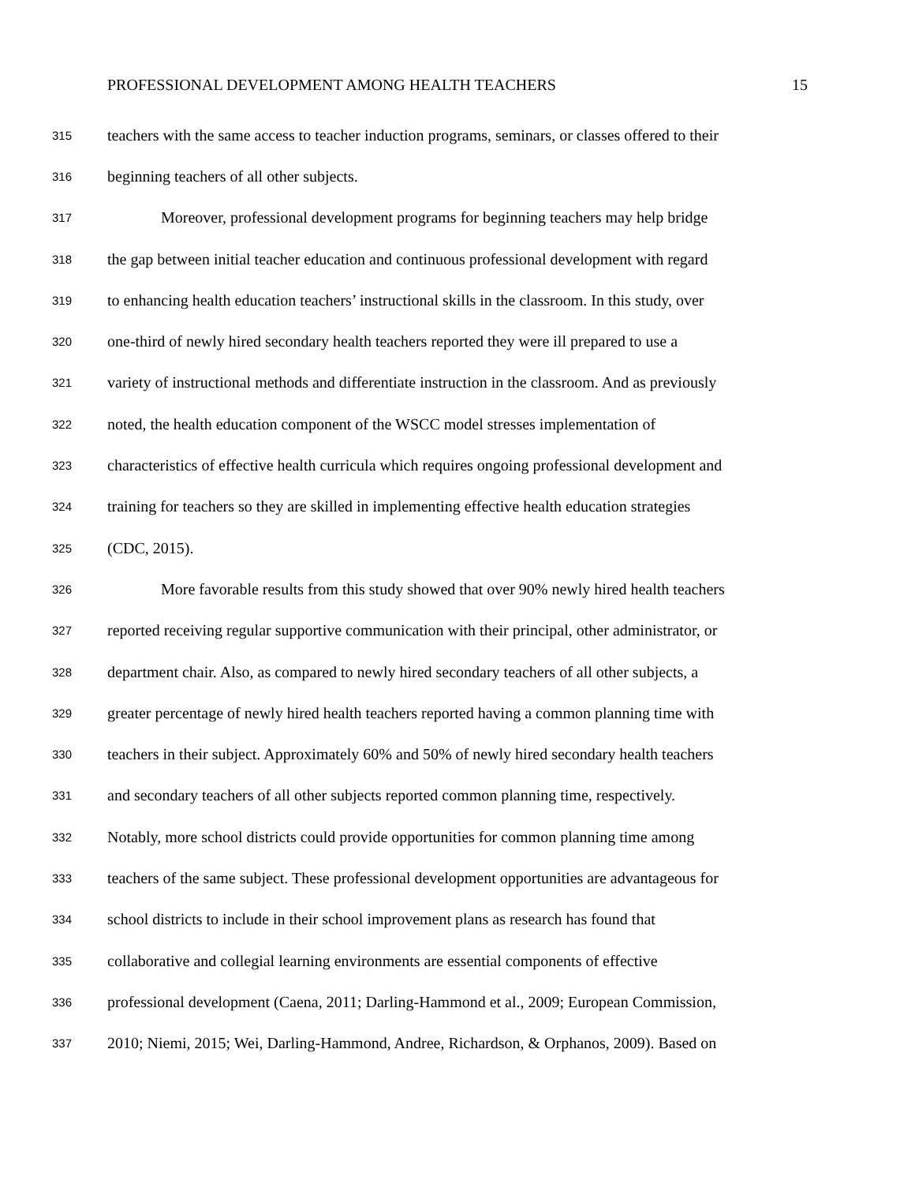PROFESSIONAL DEVELOPMENT AMONG HEALTH TEACHERS 15
315 teachers with the same access to teacher induction programs, seminars, or classes offered to their
316 beginning teachers of all other subjects.
317 Moreover, professional development programs for beginning teachers may help bridge
318 the gap between initial teacher education and continuous professional development with regard
319 to enhancing health education teachers’ instructional skills in the classroom. In this study, over
320 one-third of newly hired secondary health teachers reported they were ill prepared to use a
321 variety of instructional methods and differentiate instruction in the classroom. And as previously
322 noted, the health education component of the WSCC model stresses implementation of
323 characteristics of effective health curricula which requires ongoing professional development and
324 training for teachers so they are skilled in implementing effective health education strategies
325 (CDC, 2015).
326 More favorable results from this study showed that over 90% newly hired health teachers
327 reported receiving regular supportive communication with their principal, other administrator, or
328 department chair. Also, as compared to newly hired secondary teachers of all other subjects, a
329 greater percentage of newly hired health teachers reported having a common planning time with
330 teachers in their subject. Approximately 60% and 50% of newly hired secondary health teachers
331 and secondary teachers of all other subjects reported common planning time, respectively.
332 Notably, more school districts could provide opportunities for common planning time among
333 teachers of the same subject. These professional development opportunities are advantageous for
334 school districts to include in their school improvement plans as research has found that
335 collaborative and collegial learning environments are essential components of effective
336 professional development (Caena, 2011; Darling-Hammond et al., 2009; European Commission,
337 2010; Niemi, 2015; Wei, Darling-Hammond, Andree, Richardson, & Orphanos, 2009). Based on